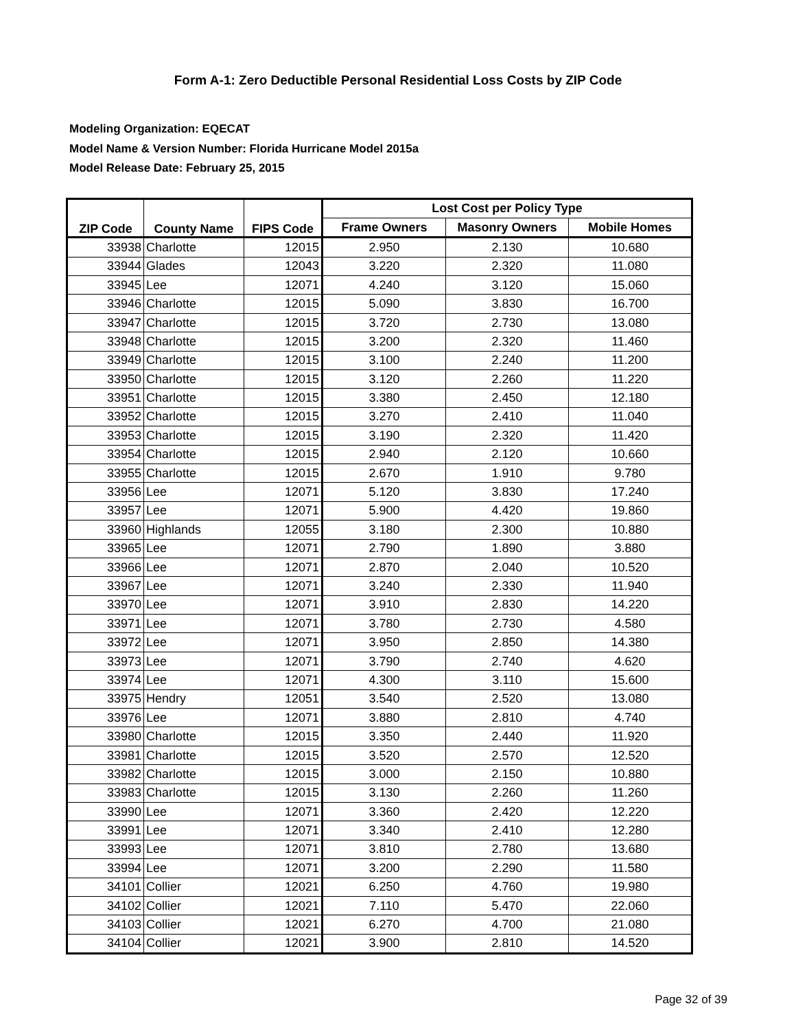Form A-1: Zero Deductible Personal Residential Loss Costs by ZIP Code
Modeling Organization: EQECAT
Model Name & Version Number: Florida Hurricane Model 2015a
Model Release Date: February 25, 2015
| ZIP Code | County Name | FIPS Code | Lost Cost per Policy Type | | |
| --- | --- | --- | --- | --- | --- |
| | | | Frame Owners | Masonry Owners | Mobile Homes |
| 33938 | Charlotte | 12015 | 2.950 | 2.130 | 10.680 |
| 33944 | Glades | 12043 | 3.220 | 2.320 | 11.080 |
| 33945 | Lee | 12071 | 4.240 | 3.120 | 15.060 |
| 33946 | Charlotte | 12015 | 5.090 | 3.830 | 16.700 |
| 33947 | Charlotte | 12015 | 3.720 | 2.730 | 13.080 |
| 33948 | Charlotte | 12015 | 3.200 | 2.320 | 11.460 |
| 33949 | Charlotte | 12015 | 3.100 | 2.240 | 11.200 |
| 33950 | Charlotte | 12015 | 3.120 | 2.260 | 11.220 |
| 33951 | Charlotte | 12015 | 3.380 | 2.450 | 12.180 |
| 33952 | Charlotte | 12015 | 3.270 | 2.410 | 11.040 |
| 33953 | Charlotte | 12015 | 3.190 | 2.320 | 11.420 |
| 33954 | Charlotte | 12015 | 2.940 | 2.120 | 10.660 |
| 33955 | Charlotte | 12015 | 2.670 | 1.910 | 9.780 |
| 33956 | Lee | 12071 | 5.120 | 3.830 | 17.240 |
| 33957 | Lee | 12071 | 5.900 | 4.420 | 19.860 |
| 33960 | Highlands | 12055 | 3.180 | 2.300 | 10.880 |
| 33965 | Lee | 12071 | 2.790 | 1.890 | 3.880 |
| 33966 | Lee | 12071 | 2.870 | 2.040 | 10.520 |
| 33967 | Lee | 12071 | 3.240 | 2.330 | 11.940 |
| 33970 | Lee | 12071 | 3.910 | 2.830 | 14.220 |
| 33971 | Lee | 12071 | 3.780 | 2.730 | 4.580 |
| 33972 | Lee | 12071 | 3.950 | 2.850 | 14.380 |
| 33973 | Lee | 12071 | 3.790 | 2.740 | 4.620 |
| 33974 | Lee | 12071 | 4.300 | 3.110 | 15.600 |
| 33975 | Hendry | 12051 | 3.540 | 2.520 | 13.080 |
| 33976 | Lee | 12071 | 3.880 | 2.810 | 4.740 |
| 33980 | Charlotte | 12015 | 3.350 | 2.440 | 11.920 |
| 33981 | Charlotte | 12015 | 3.520 | 2.570 | 12.520 |
| 33982 | Charlotte | 12015 | 3.000 | 2.150 | 10.880 |
| 33983 | Charlotte | 12015 | 3.130 | 2.260 | 11.260 |
| 33990 | Lee | 12071 | 3.360 | 2.420 | 12.220 |
| 33991 | Lee | 12071 | 3.340 | 2.410 | 12.280 |
| 33993 | Lee | 12071 | 3.810 | 2.780 | 13.680 |
| 33994 | Lee | 12071 | 3.200 | 2.290 | 11.580 |
| 34101 | Collier | 12021 | 6.250 | 4.760 | 19.980 |
| 34102 | Collier | 12021 | 7.110 | 5.470 | 22.060 |
| 34103 | Collier | 12021 | 6.270 | 4.700 | 21.080 |
| 34104 | Collier | 12021 | 3.900 | 2.810 | 14.520 |
Page 32 of 39